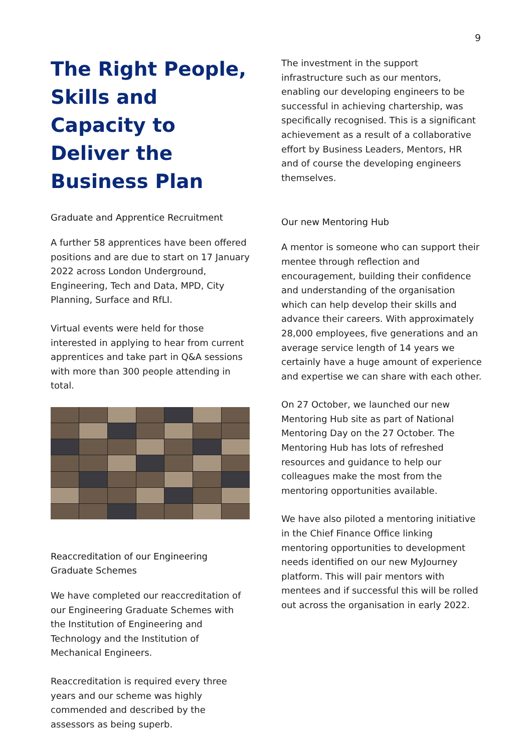9
The Right People, Skills and Capacity to Deliver the Business Plan
Graduate and Apprentice Recruitment
A further 58 apprentices have been offered positions and are due to start on 17 January 2022 across London Underground, Engineering, Tech and Data, MPD, City Planning, Surface and RfLI.
Virtual events were held for those interested in applying to hear from current apprentices and take part in Q&A sessions with more than 300 people attending in total.
Reaccreditation of our Engineering Graduate Schemes
We have completed our reaccreditation of our Engineering Graduate Schemes with the Institution of Engineering and Technology and the Institution of Mechanical Engineers.
Reaccreditation is required every three years and our scheme was highly commended and described by the assessors as being superb.
The investment in the support infrastructure such as our mentors, enabling our developing engineers to be successful in achieving chartership, was specifically recognised. This is a significant achievement as a result of a collaborative effort by Business Leaders, Mentors, HR and of course the developing engineers themselves.
Our new Mentoring Hub
A mentor is someone who can support their mentee through reflection and encouragement, building their confidence and understanding of the organisation which can help develop their skills and advance their careers. With approximately 28,000 employees, five generations and an average service length of 14 years we certainly have a huge amount of experience and expertise we can share with each other.
On 27 October, we launched our new Mentoring Hub site as part of National Mentoring Day on the 27 October. The Mentoring Hub has lots of refreshed resources and guidance to help our colleagues make the most from the mentoring opportunities available.
We have also piloted a mentoring initiative in the Chief Finance Office linking mentoring opportunities to development needs identified on our new MyJourney platform. This will pair mentors with mentees and if successful this will be rolled out across the organisation in early 2022.